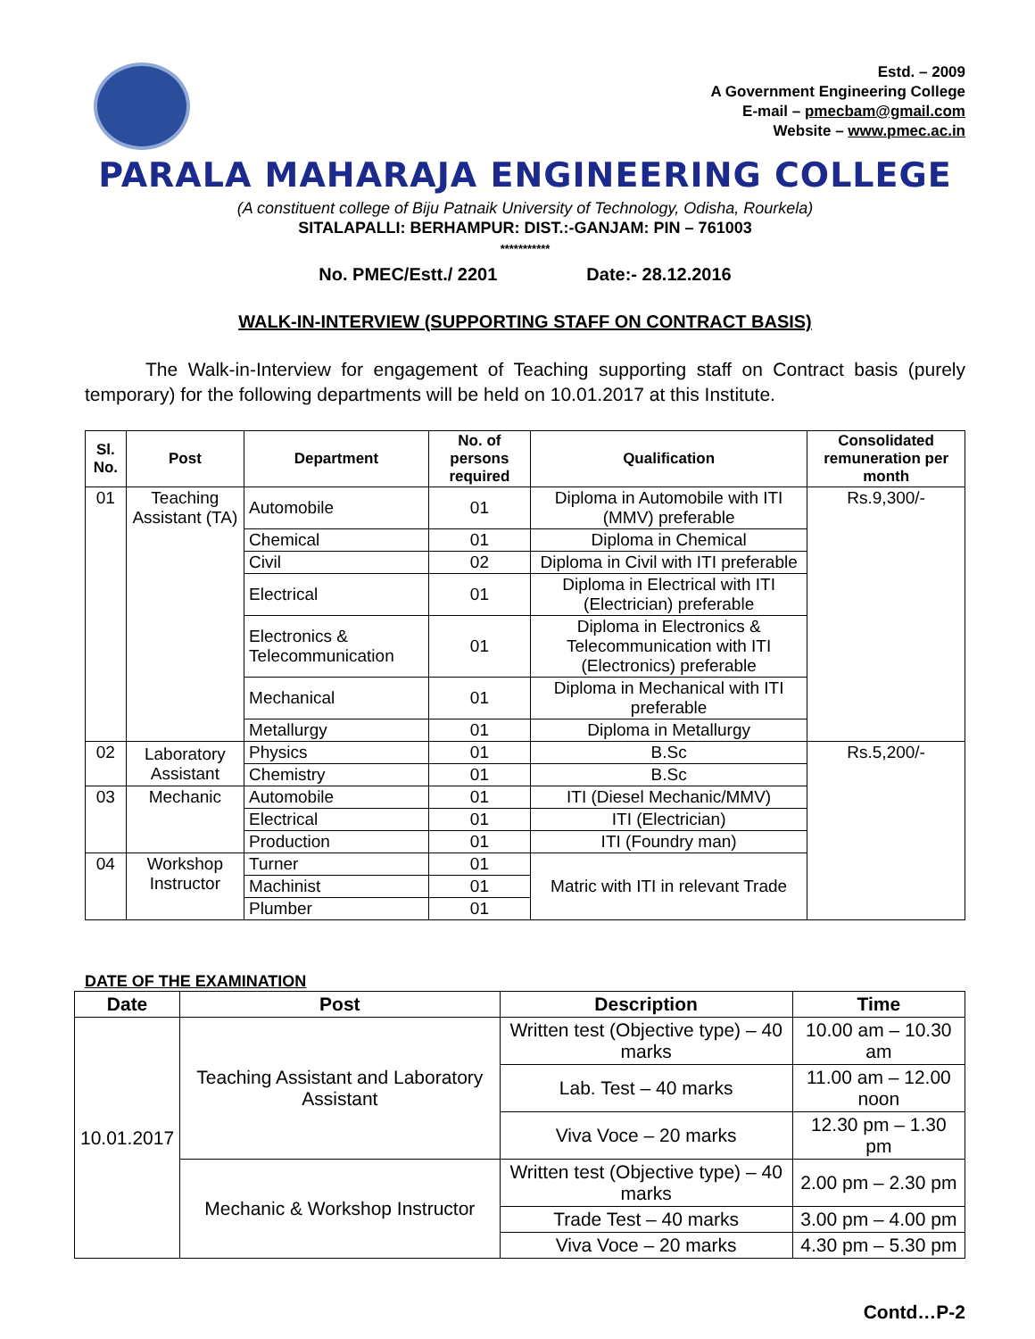Estd. – 2009
A Government Engineering College
E-mail – pmecbam@gmail.com
Website – www.pmec.ac.in
PARALA MAHARAJA ENGINEERING COLLEGE
(A constituent college of Biju Patnaik University of Technology, Odisha, Rourkela)
SITALAPALLI: BERHAMPUR: DIST.:-GANJAM: PIN – 761003
***********
No. PMEC/Estt./ 2201 Date:- 28.12.2016
WALK-IN-INTERVIEW (SUPPORTING STAFF ON CONTRACT BASIS)
The Walk-in-Interview for engagement of Teaching supporting staff on Contract basis (purely temporary) for the following departments will be held on 10.01.2017 at this Institute.
| Sl. No. | Post | Department | No. of persons required | Qualification | Consolidated remuneration per month |
| --- | --- | --- | --- | --- | --- |
| 01 | Teaching Assistant (TA) | Automobile | 01 | Diploma in Automobile with ITI (MMV) preferable | Rs.9,300/- |
| | | Chemical | 01 | Diploma in Chemical | |
| | | Civil | 02 | Diploma in Civil with ITI preferable | |
| | | Electrical | 01 | Diploma in Electrical with ITI (Electrician) preferable | |
| | | Electronics & Telecommunication | 01 | Diploma in Electronics & Telecommunication with ITI (Electronics) preferable | |
| | | Mechanical | 01 | Diploma in Mechanical with ITI preferable | |
| | | Metallurgy | 01 | Diploma in Metallurgy | |
| 02 | Laboratory Assistant | Physics | 01 | B.Sc | Rs.5,200/- |
| | | Chemistry | 01 | B.Sc | |
| 03 | Mechanic | Automobile | 01 | ITI (Diesel Mechanic/MMV) | |
| | | Electrical | 01 | ITI (Electrician) | |
| | | Production | 01 | ITI (Foundry man) | |
| 04 | Workshop Instructor | Turner | 01 | Matric with ITI in relevant Trade | |
| | | Machinist | 01 | | |
| | | Plumber | 01 | | |
DATE OF THE EXAMINATION
| Date | Post | Description | Time |
| --- | --- | --- | --- |
| 10.01.2017 | Teaching Assistant and Laboratory Assistant | Written test (Objective type) – 40 marks | 10.00 am – 10.30 am |
| | | Lab. Test – 40 marks | 11.00 am – 12.00 noon |
| | | Viva Voce – 20 marks | 12.30 pm – 1.30 pm |
| | Mechanic & Workshop Instructor | Written test (Objective type) – 40 marks | 2.00 pm – 2.30 pm |
| | | Trade Test – 40 marks | 3.00 pm – 4.00 pm |
| | | Viva Voce – 20 marks | 4.30 pm – 5.30 pm |
Contd…P-2